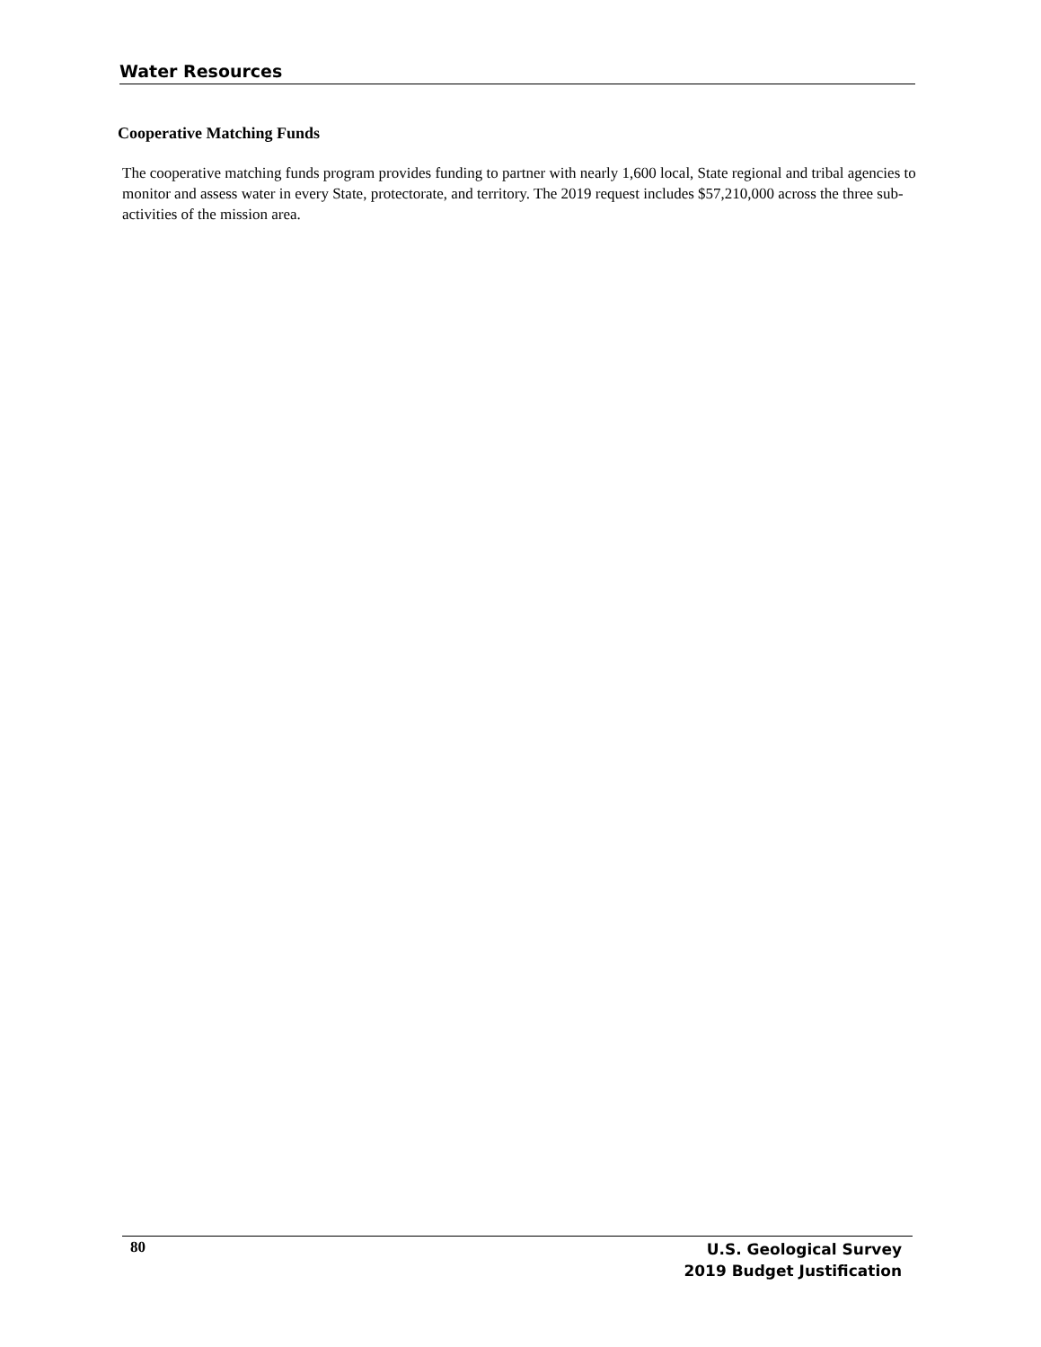Water Resources
Cooperative Matching Funds
The cooperative matching funds program provides funding to partner with nearly 1,600 local, State regional and tribal agencies to monitor and assess water in every State, protectorate, and territory. The 2019 request includes $57,210,000 across the three sub-activities of the mission area.
80
U.S. Geological Survey
2019 Budget Justification